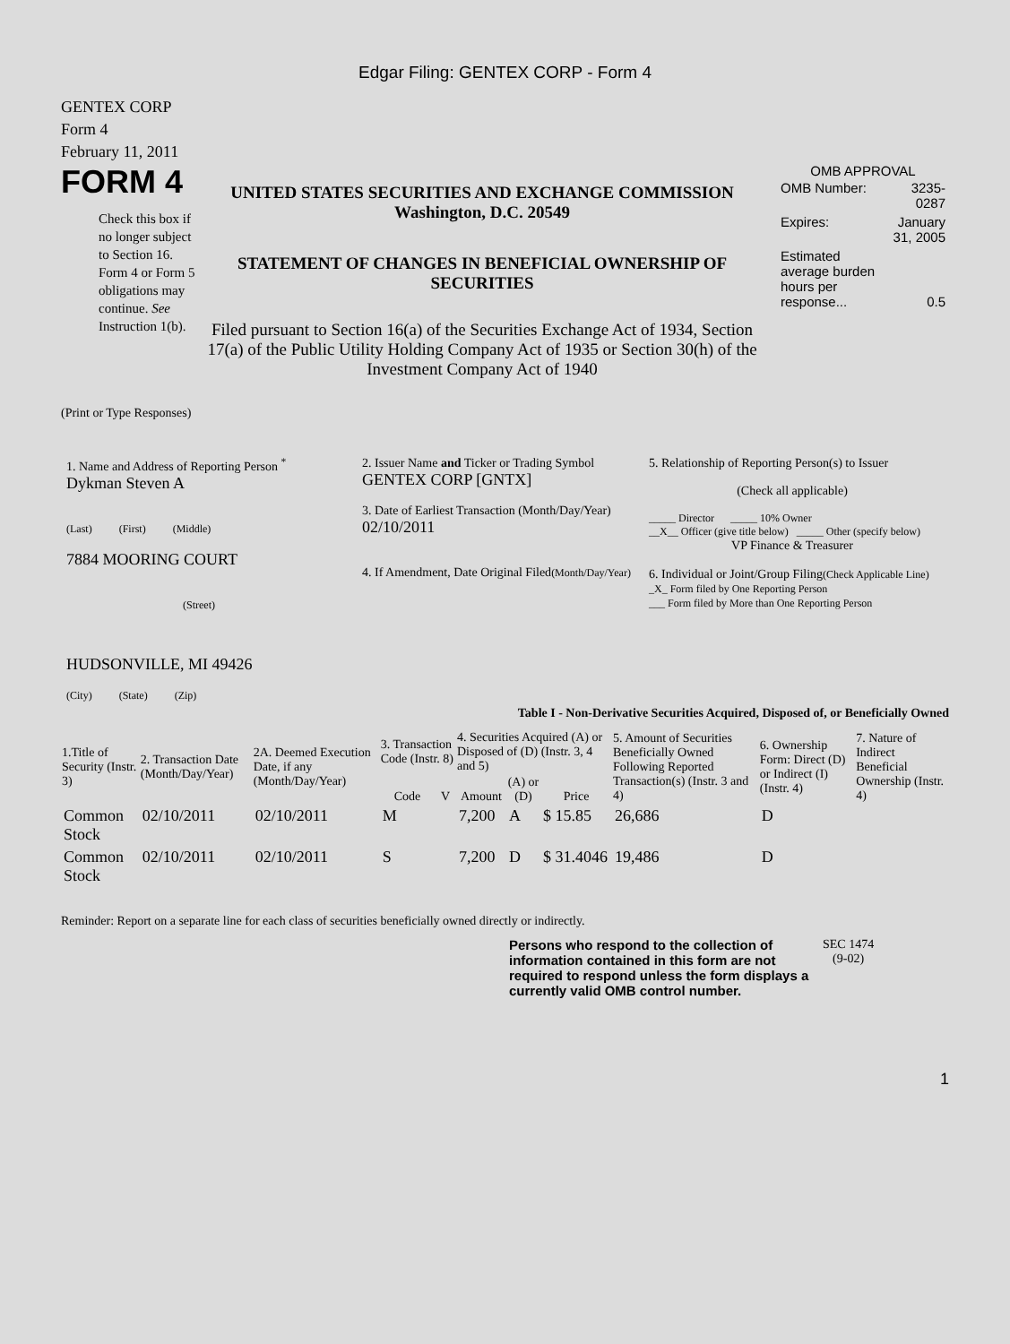Edgar Filing: GENTEX CORP - Form 4
GENTEX CORP
Form 4
February 11, 2011
FORM 4
Check this box if no longer subject to Section 16. Form 4 or Form 5 obligations may continue. See Instruction 1(b).
UNITED STATES SECURITIES AND EXCHANGE COMMISSION
Washington, D.C. 20549
STATEMENT OF CHANGES IN BENEFICIAL OWNERSHIP OF SECURITIES
Filed pursuant to Section 16(a) of the Securities Exchange Act of 1934, Section 17(a) of the Public Utility Holding Company Act of 1935 or Section 30(h) of the Investment Company Act of 1940
OMB APPROVAL
| OMB Number: | 3235-0287 |
| Expires: | January 31, 2005 |
| Estimated average burden hours per response... | 0.5 |
(Print or Type Responses)
1. Name and Address of Reporting Person <sup>*</sup>
Dykman Steven A
(Last) (First) (Middle)
7884 MOORING COURT
(Street)
HUDSONVILLE, MI 49426
(City) (State) (Zip)
2. Issuer Name and Ticker or Trading Symbol
GENTEX CORP [GNTX]
3. Date of Earliest Transaction (Month/Day/Year)
02/10/2011
4. If Amendment, Date Original Filed(Month/Day/Year)
5. Relationship of Reporting Person(s) to Issuer
(Check all applicable)
_____ Director _____ 10% Owner
__X__ Officer (give title below) _____ Other (specify below)
VP Finance & Treasurer
6. Individual or Joint/Group Filing(Check Applicable Line)
_X_ Form filed by One Reporting Person
___ Form filed by More than One Reporting Person
Table I - Non-Derivative Securities Acquired, Disposed of, or Beneficially Owned
| 1.Title of Security (Instr. 3) | 2. Transaction Date (Month/Day/Year) | 2A. Deemed Execution Date, if any (Month/Day/Year) | 3. Transaction Code (Instr. 8) | | 4. Securities Acquired (A) or Disposed of (D) (Instr. 3, 4 and 5) | | | 5. Amount of Securities Beneficially Owned Following Reported Transaction(s) (Instr. 3 and 4) | 6. Ownership Form: Direct (D) or Indirect (I) (Instr. 4) | 7. Nature of Indirect Beneficial Ownership (Instr. 4) |
| --- | --- | --- | --- | --- | --- | --- | --- | --- | --- | --- |
| | | | Code | V | Amount | (A) or (D) | Price | | | |
| Common Stock | 02/10/2011 | 02/10/2011 | M | | 7,200 | A | $ 15.85 | 26,686 | D | |
| Common Stock | 02/10/2011 | 02/10/2011 | S | | 7,200 | D | $ 31.4046 | 19,486 | D | |
Reminder: Report on a separate line for each class of securities beneficially owned directly or indirectly.
Persons who respond to the collection of information contained in this form are not required to respond unless the form displays a currently valid OMB control number.
SEC 1474
(9-02)
1